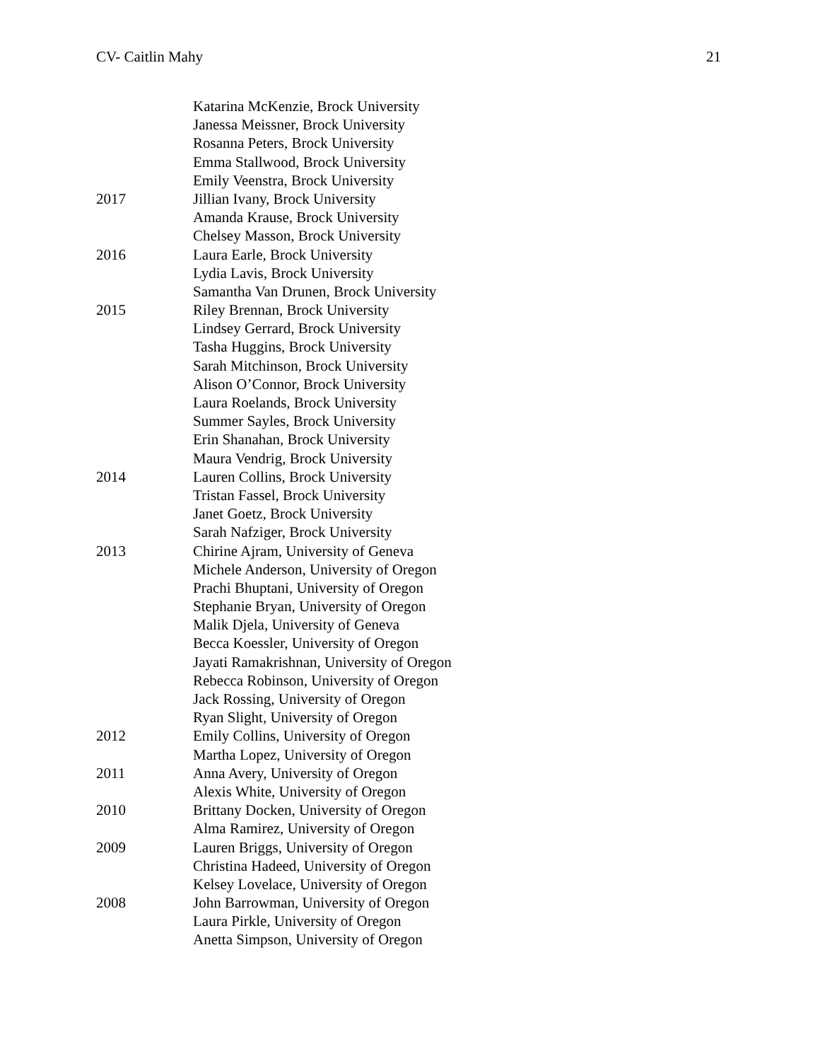CV- Caitlin Mahy 21
Katarina McKenzie, Brock University
Janessa Meissner, Brock University
Rosanna Peters, Brock University
Emma Stallwood, Brock University
Emily Veenstra, Brock University
2017 Jillian Ivany, Brock University
Amanda Krause, Brock University
Chelsey Masson, Brock University
2016 Laura Earle, Brock University
Lydia Lavis, Brock University
Samantha Van Drunen, Brock University
2015 Riley Brennan, Brock University
Lindsey Gerrard, Brock University
Tasha Huggins, Brock University
Sarah Mitchinson, Brock University
Alison O’Connor, Brock University
Laura Roelands, Brock University
Summer Sayles, Brock University
Erin Shanahan, Brock University
Maura Vendrig, Brock University
2014 Lauren Collins, Brock University
Tristan Fassel, Brock University
Janet Goetz, Brock University
Sarah Nafziger, Brock University
2013 Chirine Ajram, University of Geneva
Michele Anderson, University of Oregon
Prachi Bhuptani, University of Oregon
Stephanie Bryan, University of Oregon
Malik Djela, University of Geneva
Becca Koessler, University of Oregon
Jayati Ramakrishnan, University of Oregon
Rebecca Robinson, University of Oregon
Jack Rossing, University of Oregon
Ryan Slight, University of Oregon
2012 Emily Collins, University of Oregon
Martha Lopez, University of Oregon
2011 Anna Avery, University of Oregon
Alexis White, University of Oregon
2010 Brittany Docken, University of Oregon
Alma Ramirez, University of Oregon
2009 Lauren Briggs, University of Oregon
Christina Hadeed, University of Oregon
Kelsey Lovelace, University of Oregon
2008 John Barrowman, University of Oregon
Laura Pirkle, University of Oregon
Anetta Simpson, University of Oregon